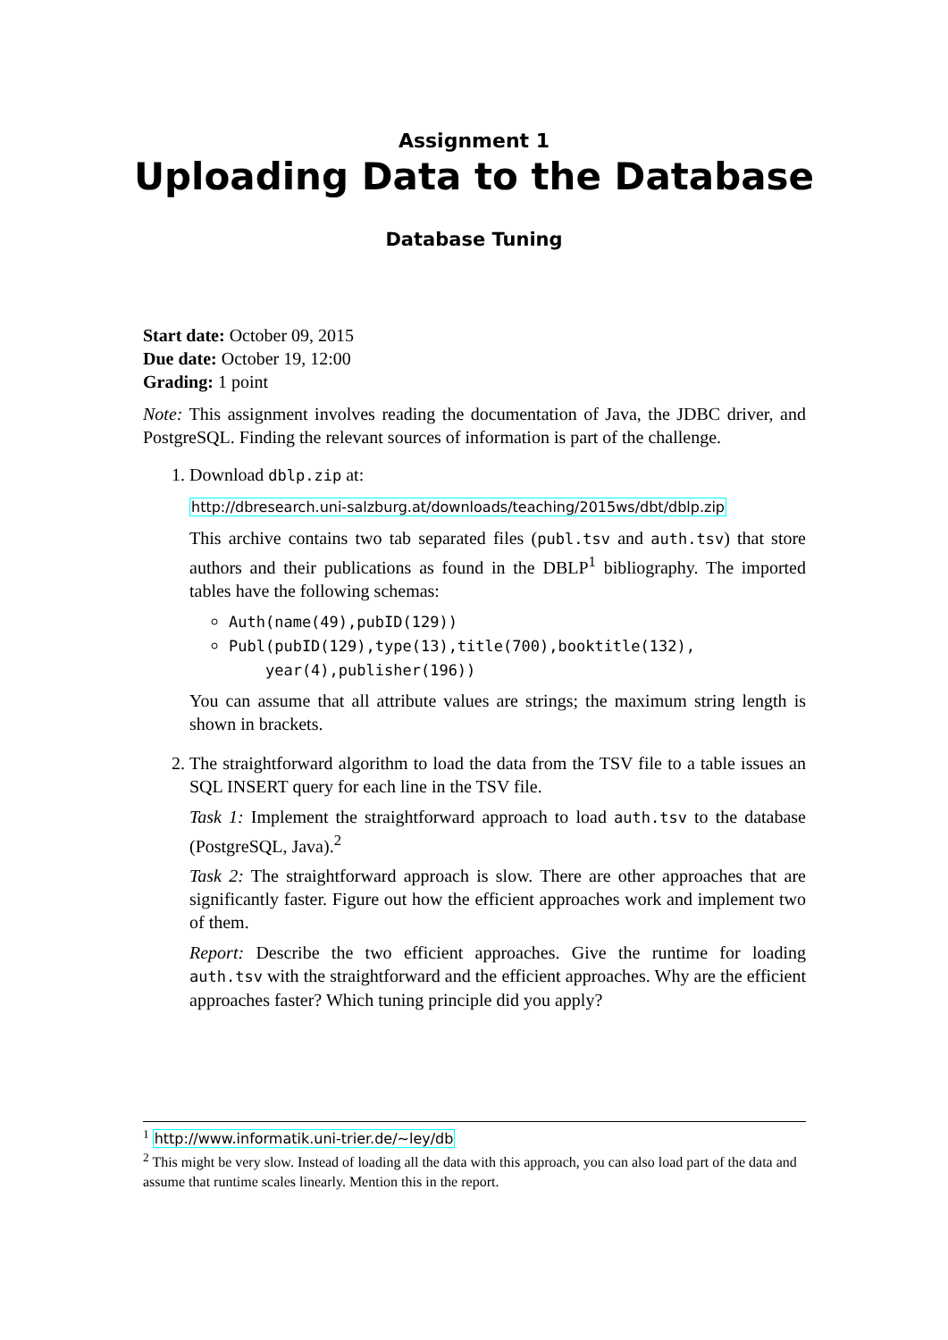Assignment 1
Uploading Data to the Database
Database Tuning
Start date: October 09, 2015
Due date: October 19, 12:00
Grading: 1 point
Note: This assignment involves reading the documentation of Java, the JDBC driver, and PostgreSQL. Finding the relevant sources of information is part of the challenge.
1. Download dblp.zip at:
http://dbresearch.uni-salzburg.at/downloads/teaching/2015ws/dbt/dblp.zip
This archive contains two tab separated files (publ.tsv and auth.tsv) that store authors and their publications as found in the DBLP<sup>1</sup> bibliography. The imported tables have the following schemas:
Auth(name(49),pubID(129))
Publ(pubID(129),type(13),title(700),booktitle(132),
year(4),publisher(196))
You can assume that all attribute values are strings; the maximum string length is shown in brackets.
2. The straightforward algorithm to load the data from the TSV file to a table issues an SQL INSERT query for each line in the TSV file.
Task 1: Implement the straightforward approach to load auth.tsv to the database (PostgreSQL, Java).<sup>2</sup>
Task 2: The straightforward approach is slow. There are other approaches that are significantly faster. Figure out how the efficient approaches work and implement two of them.
Report: Describe the two efficient approaches. Give the runtime for loading auth.tsv with the straightforward and the efficient approaches. Why are the efficient approaches faster? Which tuning principle did you apply?
<sup>1</sup> http://www.informatik.uni-trier.de/~ley/db
<sup>2</sup> This might be very slow. Instead of loading all the data with this approach, you can also load part of the data and assume that runtime scales linearly. Mention this in the report.